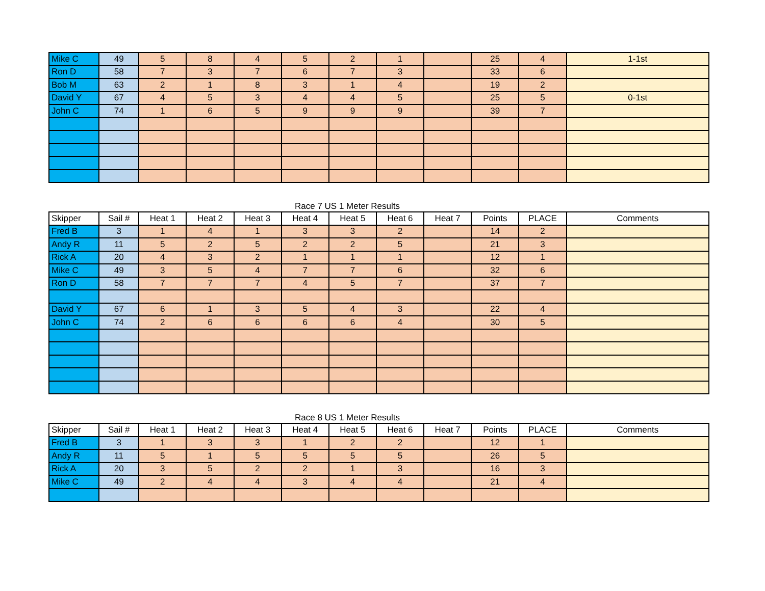| Mike C | 49 | 5 | 8 | 4 | 5 | 2 | 1 | | 25 | 4 | 1-1st |
| Ron D | 58 | 7 | 3 | 7 | 6 | 7 | 3 | | 33 | 6 | |
| Bob M | 63 | 2 | 1 | 8 | 3 | 1 | 4 | | 19 | 2 | |
| David Y | 67 | 4 | 5 | 3 | 4 | 4 | 5 | | 25 | 5 | 0-1st |
| John C | 74 | 1 | 6 | 5 | 9 | 9 | 9 | | 39 | 7 | |
Race 7 US 1 Meter Results
| Skipper | Sail # | Heat 1 | Heat 2 | Heat 3 | Heat 4 | Heat 5 | Heat 6 | Heat 7 | Points | PLACE | Comments |
| --- | --- | --- | --- | --- | --- | --- | --- | --- | --- | --- | --- |
| Fred B | 3 | 1 | 4 | 1 | 3 | 3 | 2 | | 14 | 2 | |
| Andy R | 11 | 5 | 2 | 5 | 2 | 2 | 5 | | 21 | 3 | |
| Rick A | 20 | 4 | 3 | 2 | 1 | 1 | 1 | | 12 | 1 | |
| Mike C | 49 | 3 | 5 | 4 | 7 | 7 | 6 | | 32 | 6 | |
| Ron D | 58 | 7 | 7 | 7 | 4 | 5 | 7 | | 37 | 7 | |
| David Y | 67 | 6 | 1 | 3 | 5 | 4 | 3 | | 22 | 4 | |
| John C | 74 | 2 | 6 | 6 | 6 | 6 | 4 | | 30 | 5 | |
Race 8 US 1 Meter Results
| Skipper | Sail # | Heat 1 | Heat 2 | Heat 3 | Heat 4 | Heat 5 | Heat 6 | Heat 7 | Points | PLACE | Comments |
| --- | --- | --- | --- | --- | --- | --- | --- | --- | --- | --- | --- |
| Fred B | 3 | 1 | 3 | 3 | 1 | 2 | 2 | | 12 | 1 | |
| Andy R | 11 | 5 | 1 | 5 | 5 | 5 | 5 | | 26 | 5 | |
| Rick A | 20 | 3 | 5 | 2 | 2 | 1 | 3 | | 16 | 3 | |
| Mike C | 49 | 2 | 4 | 4 | 3 | 4 | 4 | | 21 | 4 | |